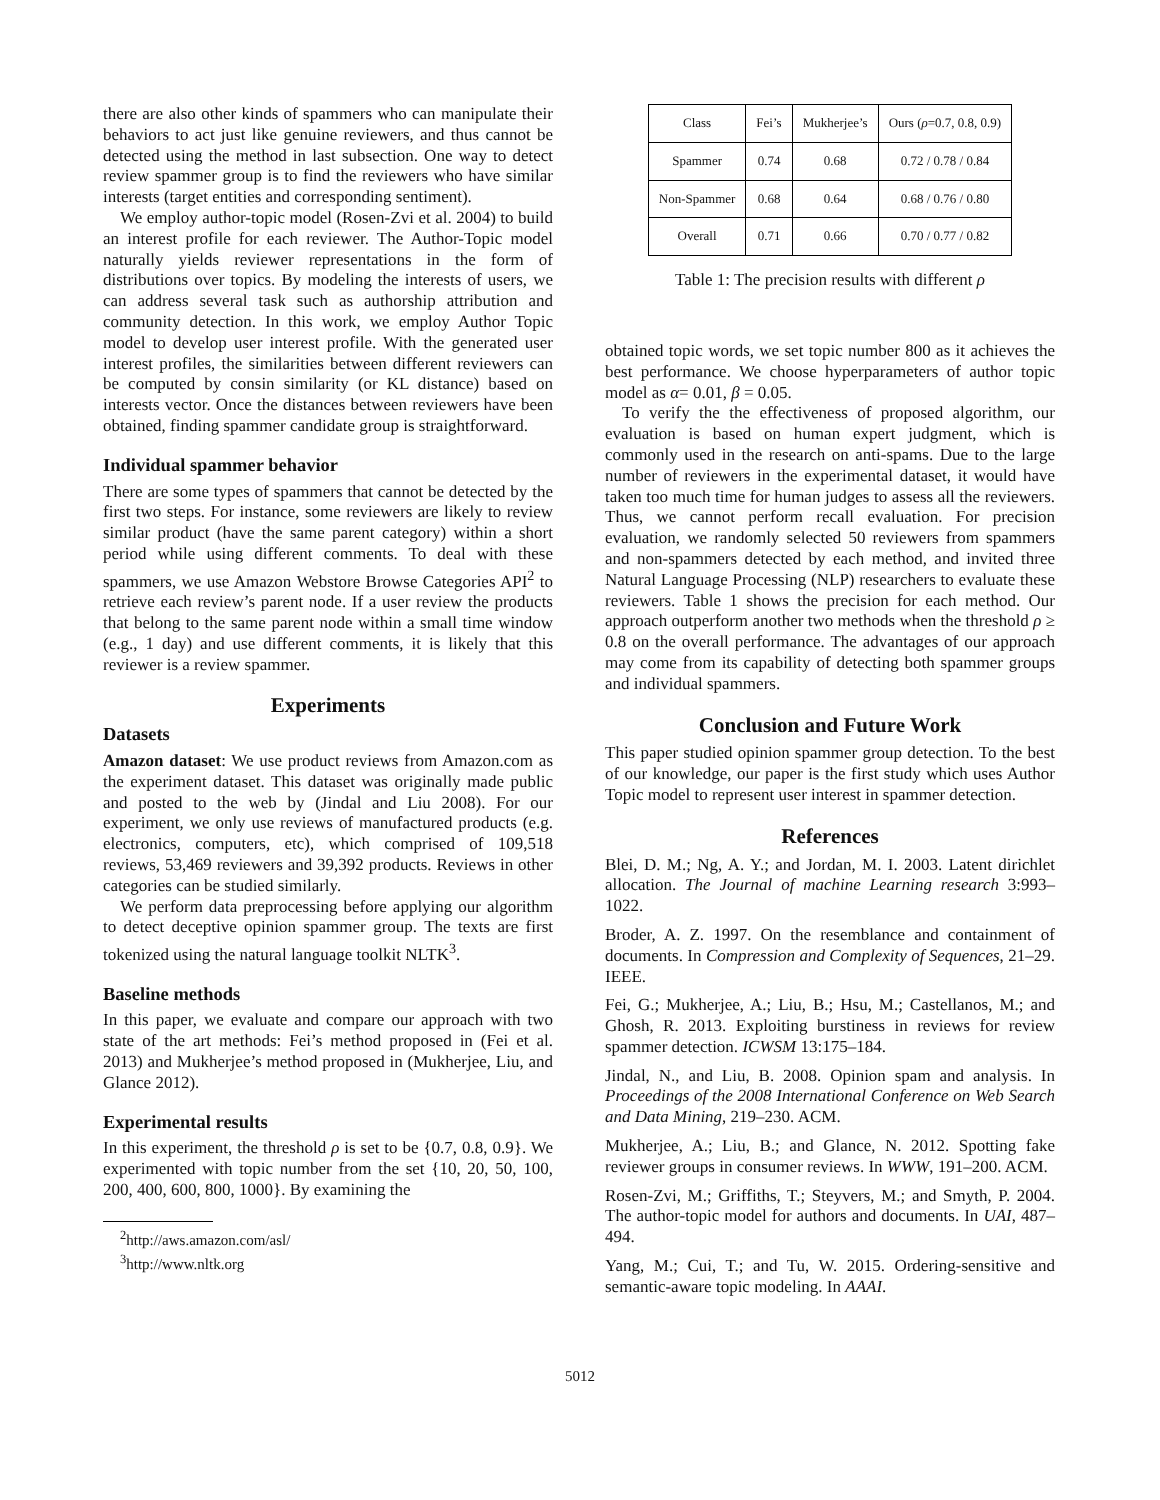there are also other kinds of spammers who can manipulate their behaviors to act just like genuine reviewers, and thus cannot be detected using the method in last subsection. One way to detect review spammer group is to find the reviewers who have similar interests (target entities and corresponding sentiment).
We employ author-topic model (Rosen-Zvi et al. 2004) to build an interest profile for each reviewer. The Author-Topic model naturally yields reviewer representations in the form of distributions over topics. By modeling the interests of users, we can address several task such as authorship attribution and community detection. In this work, we employ Author Topic model to develop user interest profile. With the generated user interest profiles, the similarities between different reviewers can be computed by consin similarity (or KL distance) based on interests vector. Once the distances between reviewers have been obtained, finding spammer candidate group is straightforward.
Individual spammer behavior
There are some types of spammers that cannot be detected by the first two steps. For instance, some reviewers are likely to review similar product (have the same parent category) within a short period while using different comments. To deal with these spammers, we use Amazon Webstore Browse Categories API<sup>2</sup> to retrieve each review’s parent node. If a user review the products that belong to the same parent node within a small time window (e.g., 1 day) and use different comments, it is likely that this reviewer is a review spammer.
Experiments
Datasets
Amazon dataset: We use product reviews from Amazon.com as the experiment dataset. This dataset was originally made public and posted to the web by (Jindal and Liu 2008). For our experiment, we only use reviews of manufactured products (e.g. electronics, computers, etc), which comprised of 109,518 reviews, 53,469 reviewers and 39,392 products. Reviews in other categories can be studied similarly.
We perform data preprocessing before applying our algorithm to detect deceptive opinion spammer group. The texts are first tokenized using the natural language toolkit NLTK<sup>3</sup>.
Baseline methods
In this paper, we evaluate and compare our approach with two state of the art methods: Fei’s method proposed in (Fei et al. 2013) and Mukherjee’s method proposed in (Mukherjee, Liu, and Glance 2012).
Experimental results
In this experiment, the threshold ρ is set to be {0.7, 0.8, 0.9}. We experimented with topic number from the set {10, 20, 50, 100, 200, 400, 600, 800, 1000}. By examining the
<sup>2</sup> http://aws.amazon.com/asl/
<sup>3</sup> http://www.nltk.org
| Class | Fei’s | Mukherjee’s | Ours ( ρ =0.7, 0.8, 0.9) |
| Spammer | 0.74 | 0.68 | 0.72 / 0.78 / 0.84 |
| Non-Spammer | 0.68 | 0.64 | 0.68 / 0.76 / 0.80 |
| Overall | 0.71 | 0.66 | 0.70 / 0.77 / 0.82 |
Table 1: The precision results with different ρ
obtained topic words, we set topic number 800 as it achieves the best performance. We choose hyperparameters of author topic model as α= 0.01, β = 0.05.
To verify the the effectiveness of proposed algorithm, our evaluation is based on human expert judgment, which is commonly used in the research on anti-spams. Due to the large number of reviewers in the experimental dataset, it would have taken too much time for human judges to assess all the reviewers. Thus, we cannot perform recall evaluation. For precision evaluation, we randomly selected 50 reviewers from spammers and non-spammers detected by each method, and invited three Natural Language Processing (NLP) researchers to evaluate these reviewers. Table 1 shows the precision for each method. Our approach outperform another two methods when the threshold ρ ≥ 0.8 on the overall performance. The advantages of our approach may come from its capability of detecting both spammer groups and individual spammers.
Conclusion and Future Work
This paper studied opinion spammer group detection. To the best of our knowledge, our paper is the first study which uses Author Topic model to represent user interest in spammer detection.
References
Blei, D. M.; Ng, A. Y.; and Jordan, M. I. 2003. Latent dirichlet allocation. The Journal of machine Learning research 3:993–1022.
Broder, A. Z. 1997. On the resemblance and containment of documents. In Compression and Complexity of Sequences, 21–29. IEEE.
Fei, G.; Mukherjee, A.; Liu, B.; Hsu, M.; Castellanos, M.; and Ghosh, R. 2013. Exploiting burstiness in reviews for review spammer detection. ICWSM 13:175–184.
Jindal, N., and Liu, B. 2008. Opinion spam and analysis. In Proceedings of the 2008 International Conference on Web Search and Data Mining, 219–230. ACM.
Mukherjee, A.; Liu, B.; and Glance, N. 2012. Spotting fake reviewer groups in consumer reviews. In WWW, 191–200. ACM.
Rosen-Zvi, M.; Griffiths, T.; Steyvers, M.; and Smyth, P. 2004. The author-topic model for authors and documents. In UAI, 487–494.
Yang, M.; Cui, T.; and Tu, W. 2015. Ordering-sensitive and semantic-aware topic modeling. In AAAI.
5012